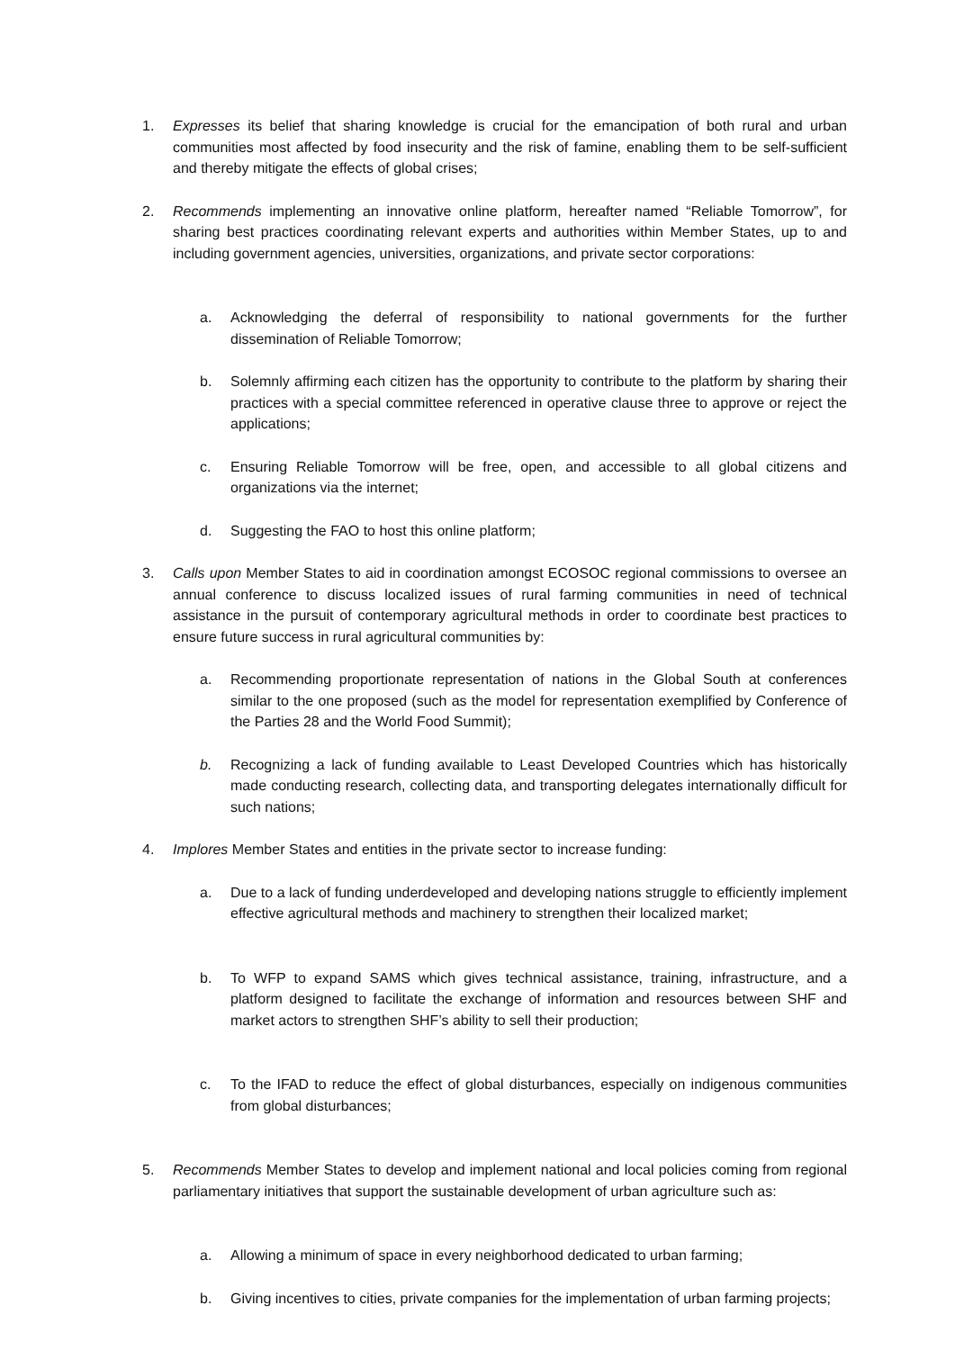1. Expresses its belief that sharing knowledge is crucial for the emancipation of both rural and urban communities most affected by food insecurity and the risk of famine, enabling them to be self-sufficient and thereby mitigate the effects of global crises;
2. Recommends implementing an innovative online platform, hereafter named “Reliable Tomorrow”, for sharing best practices coordinating relevant experts and authorities within Member States, up to and including government agencies, universities, organizations, and private sector corporations:
a. Acknowledging the deferral of responsibility to national governments for the further dissemination of Reliable Tomorrow;
b. Solemnly affirming each citizen has the opportunity to contribute to the platform by sharing their practices with a special committee referenced in operative clause three to approve or reject the applications;
c. Ensuring Reliable Tomorrow will be free, open, and accessible to all global citizens and organizations via the internet;
d. Suggesting the FAO to host this online platform;
3. Calls upon Member States to aid in coordination amongst ECOSOC regional commissions to oversee an annual conference to discuss localized issues of rural farming communities in need of technical assistance in the pursuit of contemporary agricultural methods in order to coordinate best practices to ensure future success in rural agricultural communities by:
a. Recommending proportionate representation of nations in the Global South at conferences similar to the one proposed (such as the model for representation exemplified by Conference of the Parties 28 and the World Food Summit);
b. Recognizing a lack of funding available to Least Developed Countries which has historically made conducting research, collecting data, and transporting delegates internationally difficult for such nations;
4. Implores Member States and entities in the private sector to increase funding:
a. Due to a lack of funding underdeveloped and developing nations struggle to efficiently implement effective agricultural methods and machinery to strengthen their localized market;
b. To WFP to expand SAMS which gives technical assistance, training, infrastructure, and a platform designed to facilitate the exchange of information and resources between SHF and market actors to strengthen SHF’s ability to sell their production;
c. To the IFAD to reduce the effect of global disturbances, especially on indigenous communities from global disturbances;
5. Recommends Member States to develop and implement national and local policies coming from regional parliamentary initiatives that support the sustainable development of urban agriculture such as:
a. Allowing a minimum of space in every neighborhood dedicated to urban farming;
b. Giving incentives to cities, private companies for the implementation of urban farming projects;